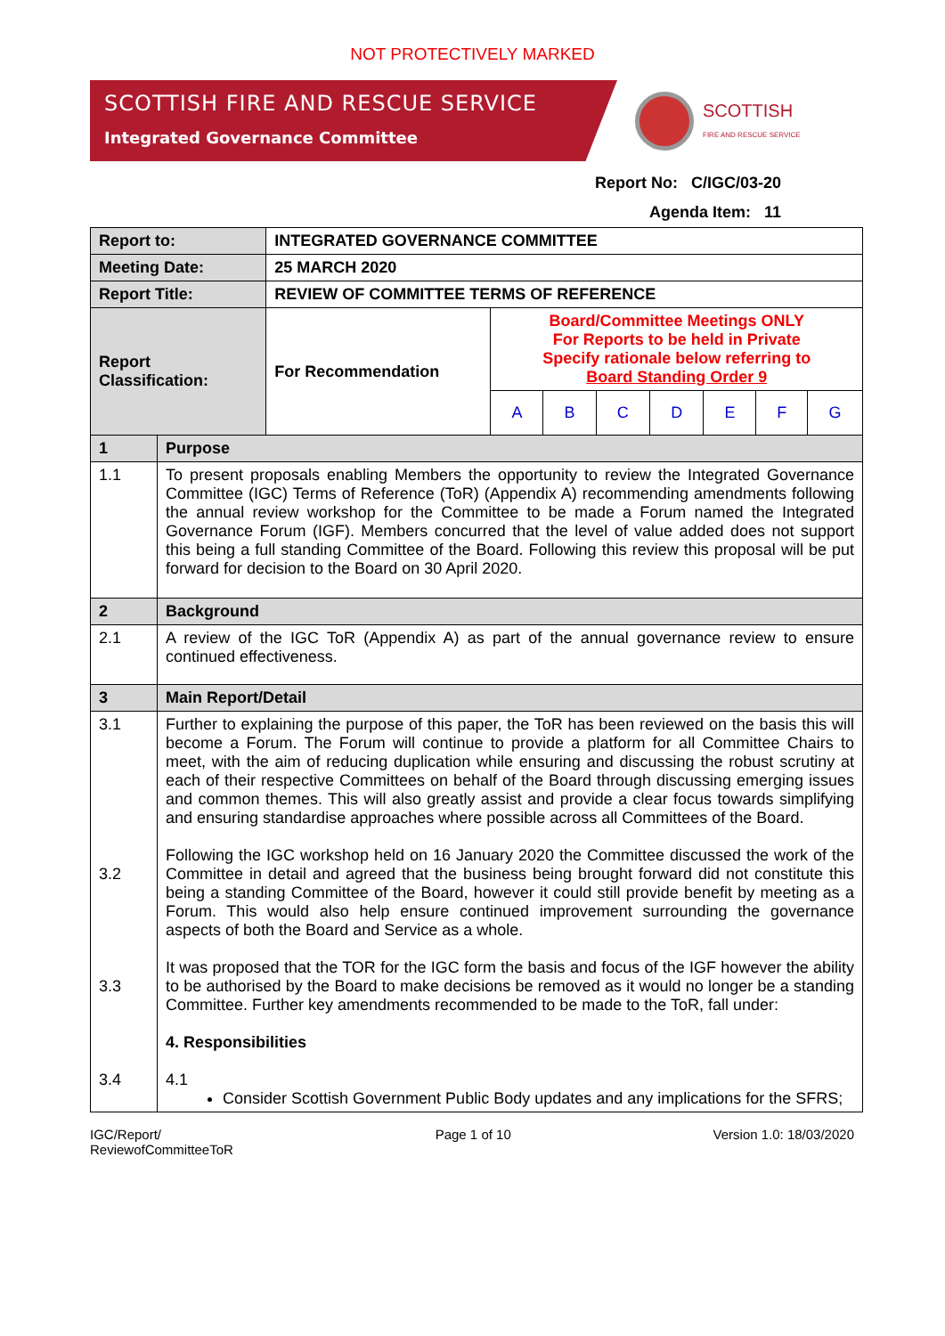NOT PROTECTIVELY MARKED
SCOTTISH FIRE AND RESCUE SERVICE
Integrated Governance Committee
SCOTTISH
FIRE AND RESCUE SERVICE
Report No: C/IGC/03-20
Agenda Item: 11
| Report to: | | INTEGRATED GOVERNANCE COMMITTEE | | | | | | | |
| Meeting Date: | | 25 MARCH 2020 | | | | | | | |
| Report Title: | | REVIEW OF COMMITTEE TERMS OF REFERENCE | | | | | | | |
| Report Classification: | | For Recommendation | Board/Committee Meetings ONLY For Reports to be held in Private Specify rationale below referring to Board Standing Order 9 | | | | | | |
| | | | A | B | C | D | E | F | G |
| 1 | Purpose | | | | | | | | |
| 1.1 | To present proposals enabling Members the opportunity to review the Integrated Governance Committee (IGC) Terms of Reference (ToR) (Appendix A) recommending amendments following the annual review workshop for the Committee to be made a Forum named the Integrated Governance Forum (IGF). Members concurred that the level of value added does not support this being a full standing Committee of the Board. Following this review this proposal will be put forward for decision to the Board on 30 April 2020. | | | | | | | | |
| 2 | Background | | | | | | | | |
| 2.1 | A review of the IGC ToR (Appendix A) as part of the annual governance review to ensure continued effectiveness. | | | | | | | | |
| 3 | Main Report/Detail | | | | | | | | |
| 3.1 3.2 3.3 3.4 | Further to explaining the purpose of this paper, the ToR has been reviewed on the basis this will become a Forum. The Forum will continue to provide a platform for all Committee Chairs to meet, with the aim of reducing duplication while ensuring and discussing the robust scrutiny at each of their respective Committees on behalf of the Board through discussing emerging issues and common themes. This will also greatly assist and provide a clear focus towards simplifying and ensuring standardise approaches where possible across all Committees of the Board. Following the IGC workshop held on 16 January 2020 the Committee discussed the work of the Committee in detail and agreed that the business being brought forward did not constitute this being a standing Committee of the Board, however it could still provide benefit by meeting as a Forum. This would also help ensure continued improvement surrounding the governance aspects of both the Board and Service as a whole. It was proposed that the TOR for the IGC form the basis and focus of the IGF however the ability to be authorised by the Board to make decisions be removed as it would no longer be a standing Committee. Further key amendments recommended to be made to the ToR, fall under: 4. Responsibilities 4.1 Consider Scottish Government Public Body updates and any implications for the SFRS; | | | | | | | | |
IGC/Report/
ReviewofCommitteeToR
Page 1 of 10 Version 1.0: 18/03/2020